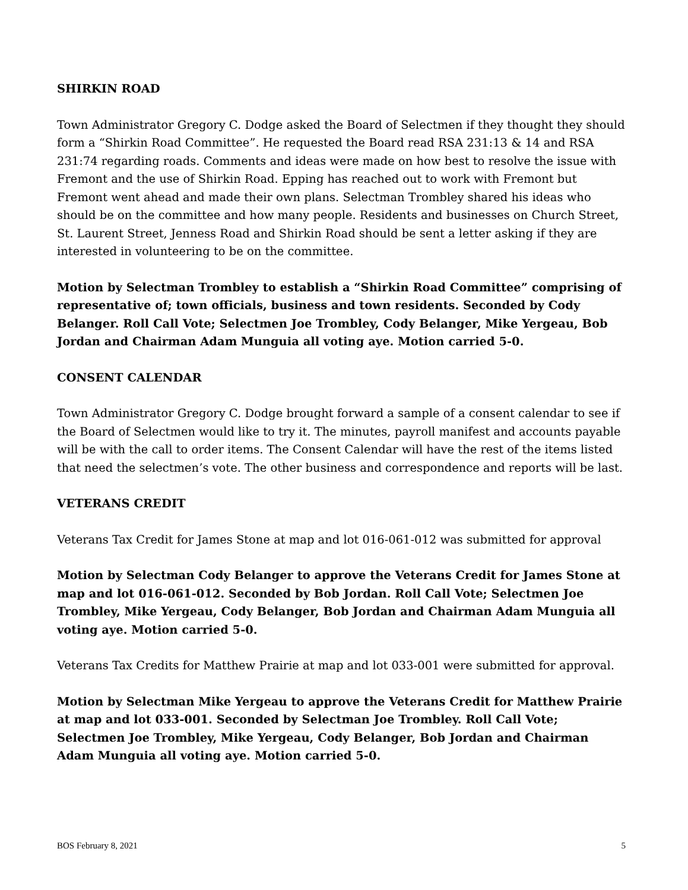SHIRKIN ROAD
Town Administrator Gregory C. Dodge asked the Board of Selectmen if they thought they should form a “Shirkin Road Committee”. He requested the Board read RSA 231:13 & 14 and RSA 231:74 regarding roads. Comments and ideas were made on how best to resolve the issue with Fremont and the use of Shirkin Road. Epping has reached out to work with Fremont but Fremont went ahead and made their own plans. Selectman Trombley shared his ideas who should be on the committee and how many people. Residents and businesses on Church Street, St. Laurent Street, Jenness Road and Shirkin Road should be sent a letter asking if they are interested in volunteering to be on the committee.
Motion by Selectman Trombley to establish a “Shirkin Road Committee” comprising of representative of; town officials, business and town residents. Seconded by Cody Belanger. Roll Call Vote; Selectmen Joe Trombley, Cody Belanger, Mike Yergeau, Bob Jordan and Chairman Adam Munguia all voting aye. Motion carried 5-0.
CONSENT CALENDAR
Town Administrator Gregory C. Dodge brought forward a sample of a consent calendar to see if the Board of Selectmen would like to try it. The minutes, payroll manifest and accounts payable will be with the call to order items. The Consent Calendar will have the rest of the items listed that need the selectmen’s vote. The other business and correspondence and reports will be last.
VETERANS CREDIT
Veterans Tax Credit for James Stone at map and lot 016-061-012 was submitted for approval
Motion by Selectman Cody Belanger to approve the Veterans Credit for James Stone at map and lot 016-061-012. Seconded by Bob Jordan. Roll Call Vote; Selectmen Joe Trombley, Mike Yergeau, Cody Belanger, Bob Jordan and Chairman Adam Munguia all voting aye. Motion carried 5-0.
Veterans Tax Credits for Matthew Prairie at map and lot 033-001 were submitted for approval.
Motion by Selectman Mike Yergeau to approve the Veterans Credit for Matthew Prairie at map and lot 033-001. Seconded by Selectman Joe Trombley. Roll Call Vote; Selectmen Joe Trombley, Mike Yergeau, Cody Belanger, Bob Jordan and Chairman Adam Munguia all voting aye. Motion carried 5-0.
BOS February 8, 2021 5